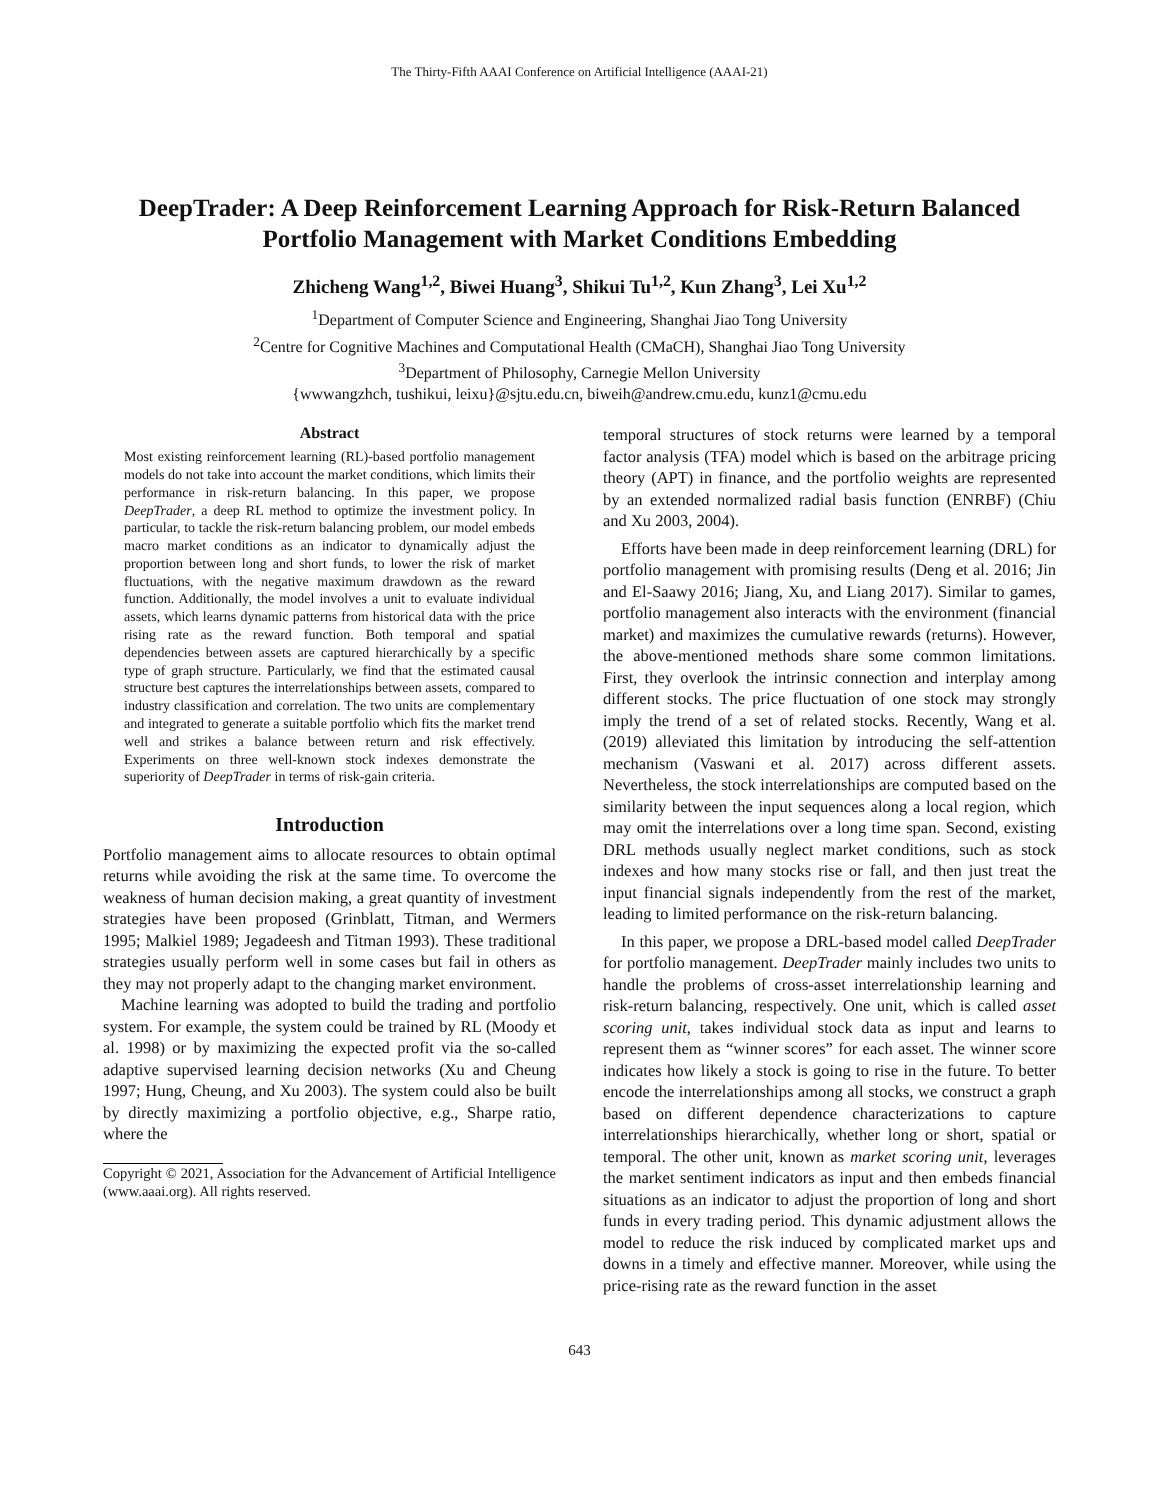The Thirty-Fifth AAAI Conference on Artificial Intelligence (AAAI-21)
DeepTrader: A Deep Reinforcement Learning Approach for Risk-Return Balanced Portfolio Management with Market Conditions Embedding
Zhicheng Wang<sup>1,2</sup>, Biwei Huang<sup>3</sup>, Shikui Tu<sup>1,2</sup>, Kun Zhang<sup>3</sup>, Lei Xu<sup>1,2</sup>
<sup>1</sup> Department of Computer Science and Engineering, Shanghai Jiao Tong University
<sup>2</sup> Centre for Cognitive Machines and Computational Health (CMaCH), Shanghai Jiao Tong University
<sup>3</sup> Department of Philosophy, Carnegie Mellon University
{wwwangzhch, tushikui, leixu}@sjtu.edu.cn, biweih@andrew.cmu.edu, kunz1@cmu.edu
Abstract
Most existing reinforcement learning (RL)-based portfolio management models do not take into account the market conditions, which limits their performance in risk-return balancing. In this paper, we propose DeepTrader, a deep RL method to optimize the investment policy. In particular, to tackle the risk-return balancing problem, our model embeds macro market conditions as an indicator to dynamically adjust the proportion between long and short funds, to lower the risk of market fluctuations, with the negative maximum drawdown as the reward function. Additionally, the model involves a unit to evaluate individual assets, which learns dynamic patterns from historical data with the price rising rate as the reward function. Both temporal and spatial dependencies between assets are captured hierarchically by a specific type of graph structure. Particularly, we find that the estimated causal structure best captures the interrelationships between assets, compared to industry classification and correlation. The two units are complementary and integrated to generate a suitable portfolio which fits the market trend well and strikes a balance between return and risk effectively. Experiments on three well-known stock indexes demonstrate the superiority of DeepTrader in terms of risk-gain criteria.
Introduction
Portfolio management aims to allocate resources to obtain optimal returns while avoiding the risk at the same time. To overcome the weakness of human decision making, a great quantity of investment strategies have been proposed (Grinblatt, Titman, and Wermers 1995; Malkiel 1989; Jegadeesh and Titman 1993). These traditional strategies usually perform well in some cases but fail in others as they may not properly adapt to the changing market environment.
Machine learning was adopted to build the trading and portfolio system. For example, the system could be trained by RL (Moody et al. 1998) or by maximizing the expected profit via the so-called adaptive supervised learning decision networks (Xu and Cheung 1997; Hung, Cheung, and Xu 2003). The system could also be built by directly maximizing a portfolio objective, e.g., Sharpe ratio, where the
Copyright © 2021, Association for the Advancement of Artificial Intelligence (www.aaai.org). All rights reserved.
temporal structures of stock returns were learned by a temporal factor analysis (TFA) model which is based on the arbitrage pricing theory (APT) in finance, and the portfolio weights are represented by an extended normalized radial basis function (ENRBF) (Chiu and Xu 2003, 2004).
Efforts have been made in deep reinforcement learning (DRL) for portfolio management with promising results (Deng et al. 2016; Jin and El-Saawy 2016; Jiang, Xu, and Liang 2017). Similar to games, portfolio management also interacts with the environment (financial market) and maximizes the cumulative rewards (returns). However, the above-mentioned methods share some common limitations. First, they overlook the intrinsic connection and interplay among different stocks. The price fluctuation of one stock may strongly imply the trend of a set of related stocks. Recently, Wang et al. (2019) alleviated this limitation by introducing the self-attention mechanism (Vaswani et al. 2017) across different assets. Nevertheless, the stock interrelationships are computed based on the similarity between the input sequences along a local region, which may omit the interrelations over a long time span. Second, existing DRL methods usually neglect market conditions, such as stock indexes and how many stocks rise or fall, and then just treat the input financial signals independently from the rest of the market, leading to limited performance on the risk-return balancing.
In this paper, we propose a DRL-based model called DeepTrader for portfolio management. DeepTrader mainly includes two units to handle the problems of cross-asset interrelationship learning and risk-return balancing, respectively. One unit, which is called asset scoring unit, takes individual stock data as input and learns to represent them as “winner scores” for each asset. The winner score indicates how likely a stock is going to rise in the future. To better encode the interrelationships among all stocks, we construct a graph based on different dependence characterizations to capture interrelationships hierarchically, whether long or short, spatial or temporal. The other unit, known as market scoring unit, leverages the market sentiment indicators as input and then embeds financial situations as an indicator to adjust the proportion of long and short funds in every trading period. This dynamic adjustment allows the model to reduce the risk induced by complicated market ups and downs in a timely and effective manner. Moreover, while using the price-rising rate as the reward function in the asset
643